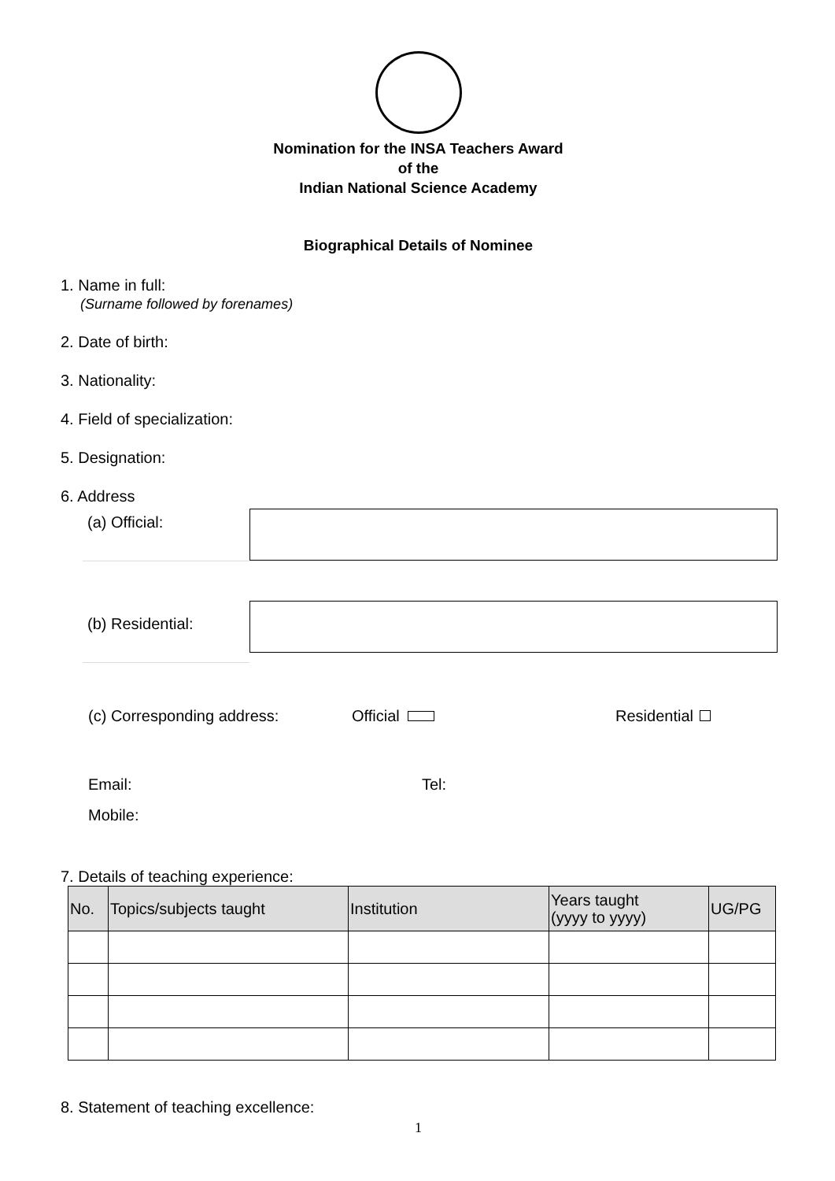Nomination for the INSA Teachers Award
of the
Indian National Science Academy
Biographical Details of Nominee
1. Name in full:
(Surname followed by forenames)
2. Date of birth:
3. Nationality:
4. Field of specialization:
5. Designation:
6. Address
(a) Official:
(b) Residential:
(c) Corresponding address: Official Residential
Email: Tel:
Mobile:
7. Details of teaching experience:
| No. | Topics/subjects taught | Institution | Years taught (yyyy to yyyy) | UG/PG |
| --- | --- | --- | --- | --- |
8. Statement of teaching excellence:
1